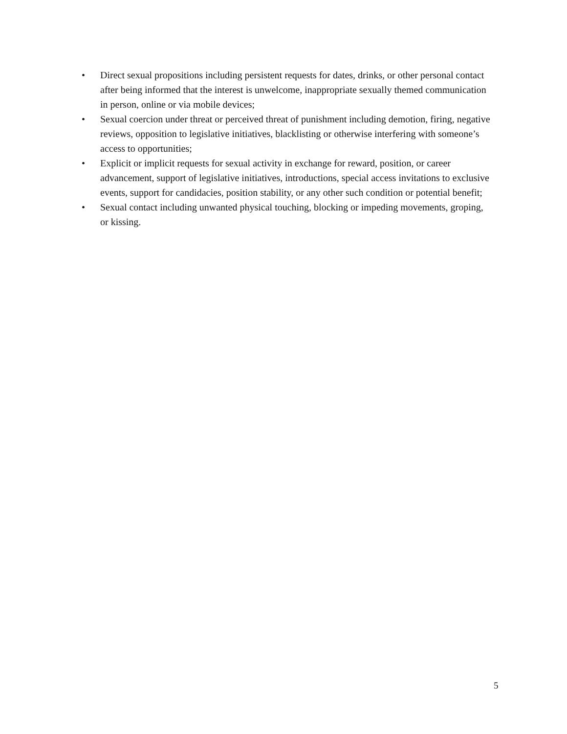• Direct sexual propositions including persistent requests for dates, drinks, or other personal contact after being informed that the interest is unwelcome, inappropriate sexually themed communication in person, online or via mobile devices;
• Sexual coercion under threat or perceived threat of punishment including demotion, firing, negative reviews, opposition to legislative initiatives, blacklisting or otherwise interfering with someone’s access to opportunities;
• Explicit or implicit requests for sexual activity in exchange for reward, position, or career advancement, support of legislative initiatives, introductions, special access invitations to exclusive events, support for candidacies, position stability, or any other such condition or potential benefit;
• Sexual contact including unwanted physical touching, blocking or impeding movements, groping, or kissing.
5